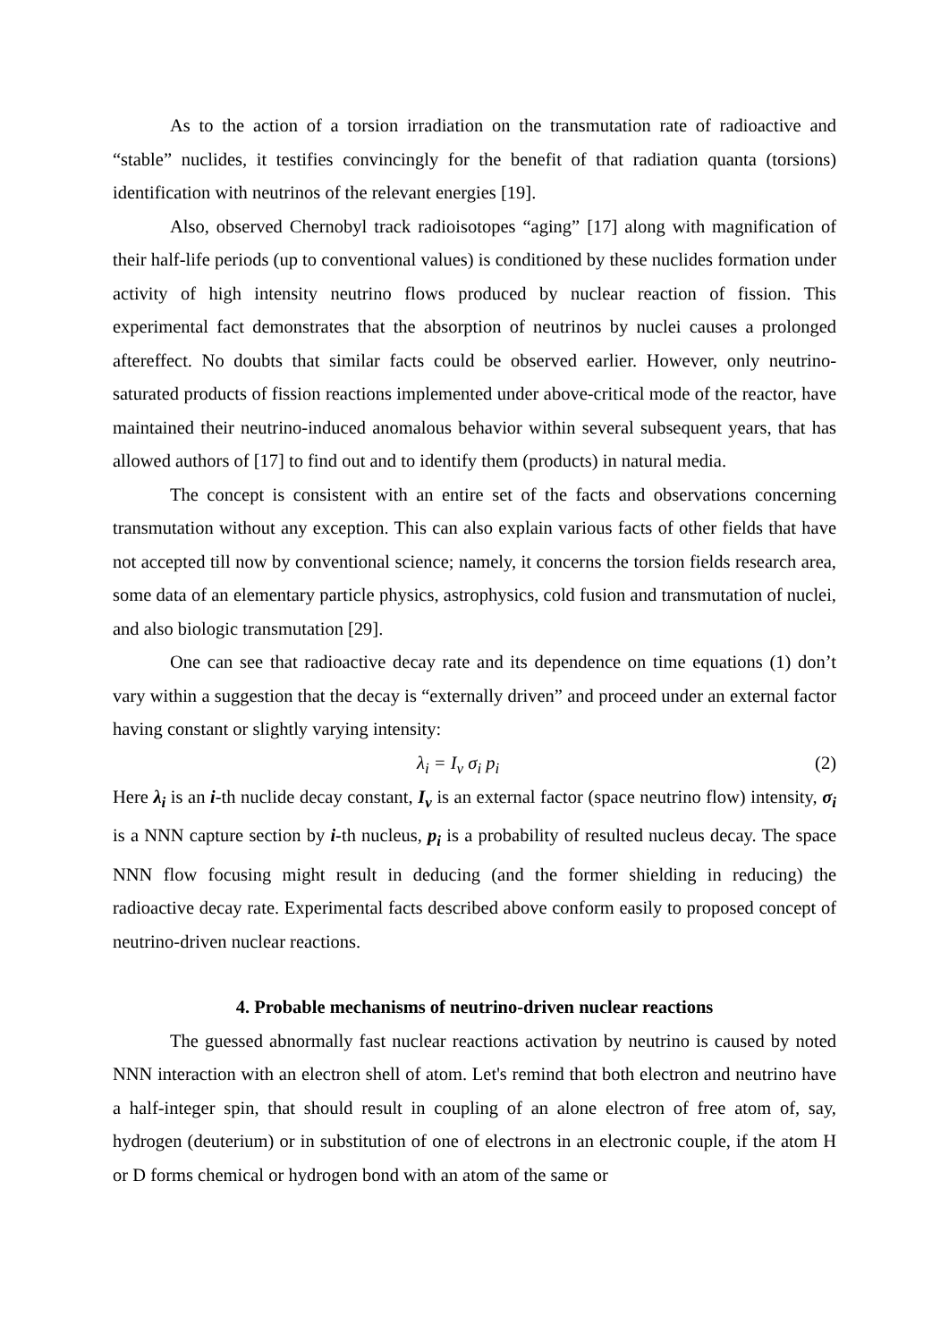As to the action of a torsion irradiation on the transmutation rate of radioactive and “stable” nuclides, it testifies convincingly for the benefit of that radiation quanta (torsions) identification with neutrinos of the relevant energies [19].
Also, observed Chernobyl track radioisotopes “aging” [17] along with magnification of their half-life periods (up to conventional values) is conditioned by these nuclides formation under activity of high intensity neutrino flows produced by nuclear reaction of fission. This experimental fact demonstrates that the absorption of neutrinos by nuclei causes a prolonged aftereffect. No doubts that similar facts could be observed earlier. However, only neutrino-saturated products of fission reactions implemented under above-critical mode of the reactor, have maintained their neutrino-induced anomalous behavior within several subsequent years, that has allowed authors of [17] to find out and to identify them (products) in natural media.
The concept is consistent with an entire set of the facts and observations concerning transmutation without any exception. This can also explain various facts of other fields that have not accepted till now by conventional science; namely, it concerns the torsion fields research area, some data of an elementary particle physics, astrophysics, cold fusion and transmutation of nuclei, and also biologic transmutation [29].
One can see that radioactive decay rate and its dependence on time equations (1) don’t vary within a suggestion that the decay is “externally driven” and proceed under an external factor having constant or slightly varying intensity:
λ<sub>i</sub> = I<sub>ν</sub> σ<sub>i</sub> p<sub>i</sub> (2)
Here λ<sub>i</sub> is an i-th nuclide decay constant, I<sub>ν</sub> is an external factor (space neutrino flow) intensity, σ<sub>i</sub> is a NNN capture section by i-th nucleus, p<sub>i</sub> is a probability of resulted nucleus decay. The space NNN flow focusing might result in deducing (and the former shielding in reducing) the radioactive decay rate. Experimental facts described above conform easily to proposed concept of neutrino-driven nuclear reactions.
4. Probable mechanisms of neutrino-driven nuclear reactions
The guessed abnormally fast nuclear reactions activation by neutrino is caused by noted NNN interaction with an electron shell of atom. Let's remind that both electron and neutrino have a half-integer spin, that should result in coupling of an alone electron of free atom of, say, hydrogen (deuterium) or in substitution of one of electrons in an electronic couple, if the atom H or D forms chemical or hydrogen bond with an atom of the same or